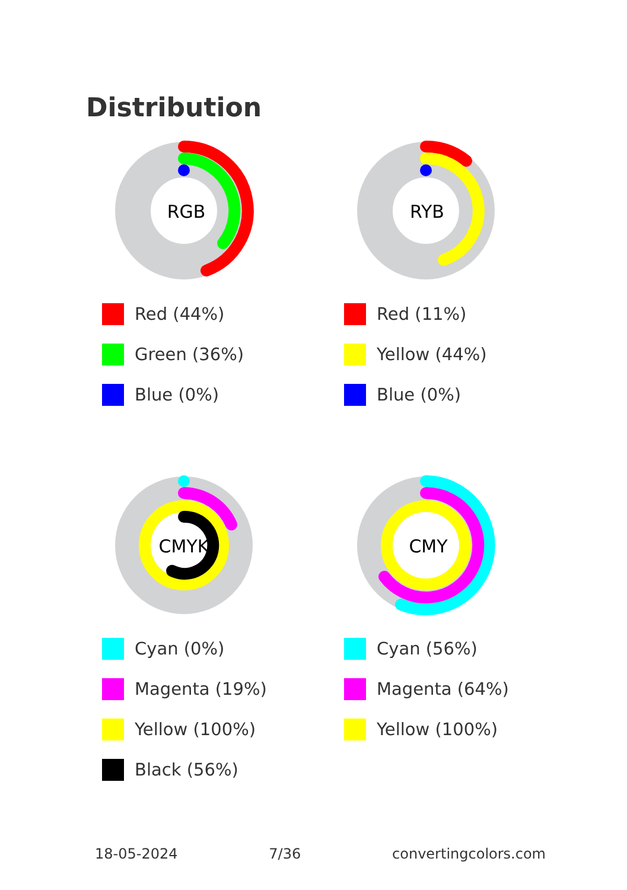Distribution
RGB
Red (44%)
Green (36%)
Blue (0%)
RYB
Red (11%)
Yellow (44%)
Blue (0%)
CMYK
Cyan (0%)
Magenta (19%)
Yellow (100%)
Black (56%)
CMY
Cyan (56%)
Magenta (64%)
Yellow (100%)
18-05-2024 7/36 convertingcolors.com